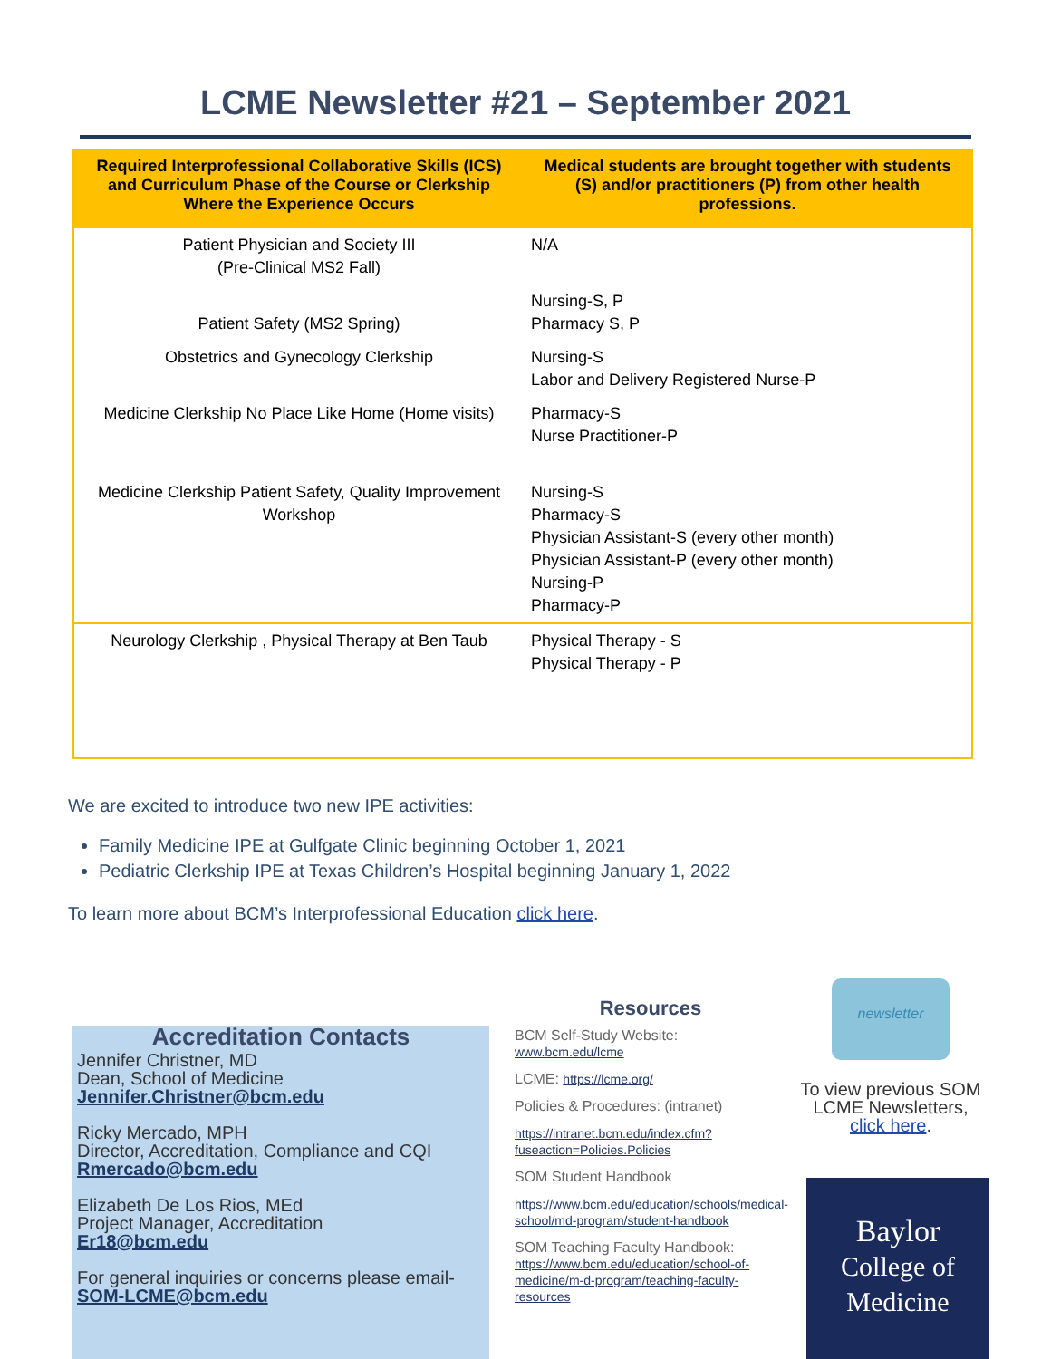LCME Newsletter #21 – September 2021
| Required Interprofessional Collaborative Skills (ICS) and Curriculum Phase of the Course or Clerkship Where the Experience Occurs | Medical students are brought together with students (S) and/or practitioners (P) from other health professions. |
| --- | --- |
| Patient Physician and Society III (Pre-Clinical MS2 Fall) | N/A |
| Patient Safety (MS2 Spring) | Nursing-S, P Pharmacy S, P |
| Obstetrics and Gynecology Clerkship | Nursing-S Labor and Delivery Registered Nurse-P |
| Medicine Clerkship No Place Like Home (Home visits) | Pharmacy-S Nurse Practitioner-P |
| Medicine Clerkship Patient Safety, Quality Improvement Workshop | Nursing-S Pharmacy-S Physician Assistant-S (every other month) Physician Assistant-P (every other month) Nursing-P Pharmacy-P |
| Neurology Clerkship , Physical Therapy at Ben Taub | Physical Therapy - S Physical Therapy - P |
We are excited to introduce two new IPE activities:
Family Medicine IPE at Gulfgate Clinic beginning October 1, 2021
Pediatric Clerkship IPE at Texas Children’s Hospital beginning January 1, 2022
To learn more about BCM’s Interprofessional Education click here.
Accreditation Contacts
Jennifer Christner, MD
Dean, School of Medicine
Jennifer.Christner@bcm.edu
Ricky Mercado, MPH
Director, Accreditation, Compliance and CQI
Rmercado@bcm.edu
Elizabeth De Los Rios, MEd
Project Manager, Accreditation
Er18@bcm.edu
For general inquiries or concerns please email-
SOM-LCME@bcm.edu
Resources
BCM Self-Study Website:
www.bcm.edu/lcme
LCME: https://lcme.org/
Policies & Procedures: (intranet)
https://intranet.bcm.edu/index.cfm?fuseaction=Policies.Policies
SOM Student Handbook
https://www.bcm.edu/education/schools/medical-school/md-program/student-handbook
SOM Teaching Faculty Handbook:
https://www.bcm.edu/education/school-of-medicine/m-d-program/teaching-faculty-resources
newsletter
To view previous SOM LCME Newsletters, click here.
Baylor
College of
Medicine